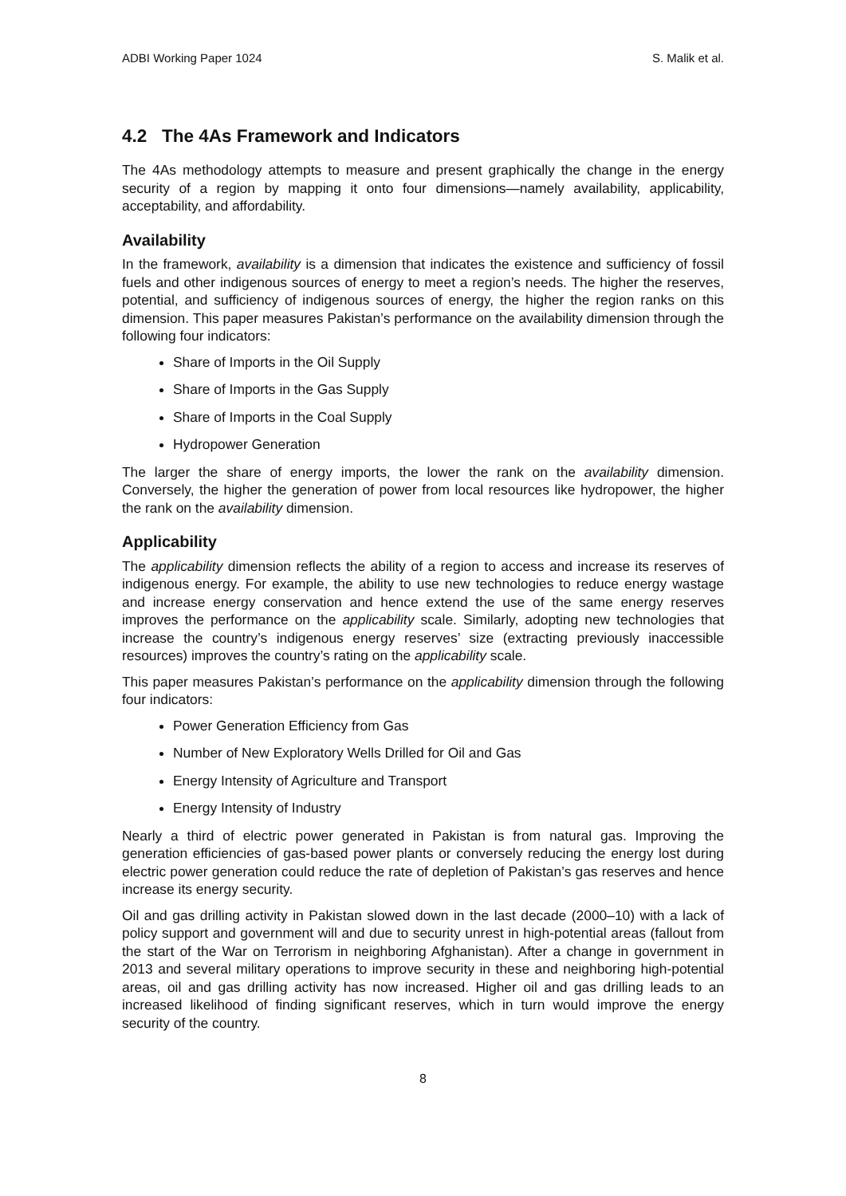ADBI Working Paper 1024 S. Malik et al.
4.2 The 4As Framework and Indicators
The 4As methodology attempts to measure and present graphically the change in the energy security of a region by mapping it onto four dimensions—namely availability, applicability, acceptability, and affordability.
Availability
In the framework, availability is a dimension that indicates the existence and sufficiency of fossil fuels and other indigenous sources of energy to meet a region’s needs. The higher the reserves, potential, and sufficiency of indigenous sources of energy, the higher the region ranks on this dimension. This paper measures Pakistan’s performance on the availability dimension through the following four indicators:
Share of Imports in the Oil Supply
Share of Imports in the Gas Supply
Share of Imports in the Coal Supply
Hydropower Generation
The larger the share of energy imports, the lower the rank on the availability dimension. Conversely, the higher the generation of power from local resources like hydropower, the higher the rank on the availability dimension.
Applicability
The applicability dimension reflects the ability of a region to access and increase its reserves of indigenous energy. For example, the ability to use new technologies to reduce energy wastage and increase energy conservation and hence extend the use of the same energy reserves improves the performance on the applicability scale. Similarly, adopting new technologies that increase the country’s indigenous energy reserves’ size (extracting previously inaccessible resources) improves the country’s rating on the applicability scale.
This paper measures Pakistan’s performance on the applicability dimension through the following four indicators:
Power Generation Efficiency from Gas
Number of New Exploratory Wells Drilled for Oil and Gas
Energy Intensity of Agriculture and Transport
Energy Intensity of Industry
Nearly a third of electric power generated in Pakistan is from natural gas. Improving the generation efficiencies of gas-based power plants or conversely reducing the energy lost during electric power generation could reduce the rate of depletion of Pakistan’s gas reserves and hence increase its energy security.
Oil and gas drilling activity in Pakistan slowed down in the last decade (2000–10) with a lack of policy support and government will and due to security unrest in high-potential areas (fallout from the start of the War on Terrorism in neighboring Afghanistan). After a change in government in 2013 and several military operations to improve security in these and neighboring high-potential areas, oil and gas drilling activity has now increased. Higher oil and gas drilling leads to an increased likelihood of finding significant reserves, which in turn would improve the energy security of the country.
8